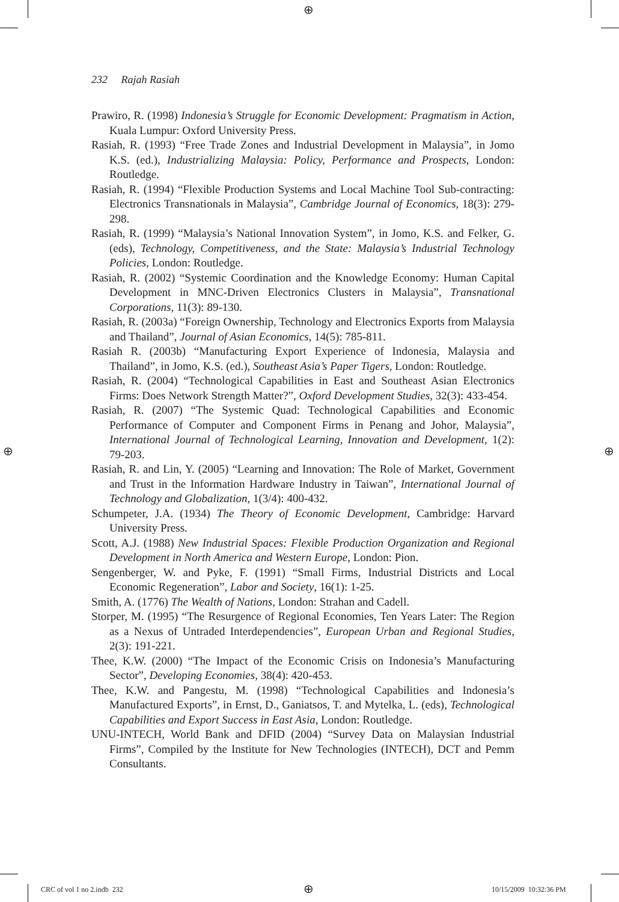⊕
⊕ ⊕
232 Rajah Rasiah
Prawiro, R. (1998) Indonesia’s Struggle for Economic Development: Pragmatism in Action, Kuala Lumpur: Oxford University Press.
Rasiah, R. (1993) “Free Trade Zones and Industrial Development in Malaysia”, in Jomo K.S. (ed.), Industrializing Malaysia: Policy, Performance and Prospects, London: Routledge.
Rasiah, R. (1994) “Flexible Production Systems and Local Machine Tool Sub-contracting: Electronics Transnationals in Malaysia”, Cambridge Journal of Economics, 18(3): 279-298.
Rasiah, R. (1999) “Malaysia’s National Innovation System”, in Jomo, K.S. and Felker, G. (eds), Technology, Competitiveness, and the State: Malaysia’s Industrial Technology Policies, London: Routledge.
Rasiah, R. (2002) “Systemic Coordination and the Knowledge Economy: Human Capital Development in MNC-Driven Electronics Clusters in Malaysia”, Transnational Corporations, 11(3): 89-130.
Rasiah, R. (2003a) “Foreign Ownership, Technology and Electronics Exports from Malaysia and Thailand”, Journal of Asian Economics, 14(5): 785-811.
Rasiah R. (2003b) “Manufacturing Export Experience of Indonesia, Malaysia and Thailand”, in Jomo, K.S. (ed.), Southeast Asia’s Paper Tigers, London: Routledge.
Rasiah, R. (2004) “Technological Capabilities in East and Southeast Asian Electronics Firms: Does Network Strength Matter?”, Oxford Development Studies, 32(3): 433-454.
Rasiah, R. (2007) “The Systemic Quad: Technological Capabilities and Economic Performance of Computer and Component Firms in Penang and Johor, Malaysia”, International Journal of Technological Learning, Innovation and Development, 1(2): 79-203.
Rasiah, R. and Lin, Y. (2005) “Learning and Innovation: The Role of Market, Government and Trust in the Information Hardware Industry in Taiwan”, International Journal of Technology and Globalization, 1(3/4): 400-432.
Schumpeter, J.A. (1934) The Theory of Economic Development, Cambridge: Harvard University Press.
Scott, A.J. (1988) New Industrial Spaces: Flexible Production Organization and Regional Development in North America and Western Europe, London: Pion.
Sengenberger, W. and Pyke, F. (1991) “Small Firms, Industrial Districts and Local Economic Regeneration”, Labor and Society, 16(1): 1-25.
Smith, A. (1776) The Wealth of Nations, London: Strahan and Cadell.
Storper, M. (1995) “The Resurgence of Regional Economies, Ten Years Later: The Region as a Nexus of Untraded Interdependencies”, European Urban and Regional Studies, 2(3): 191-221.
Thee, K.W. (2000) “The Impact of the Economic Crisis on Indonesia’s Manufacturing Sector”, Developing Economies, 38(4): 420-453.
Thee, K.W. and Pangestu, M. (1998) “Technological Capabilities and Indonesia’s Manufactured Exports”, in Ernst, D., Ganiatsos, T. and Mytelka, L. (eds), Technological Capabilities and Export Success in East Asia, London: Routledge.
UNU-INTECH, World Bank and DFID (2004) “Survey Data on Malaysian Industrial Firms”, Compiled by the Institute for New Technologies (INTECH), DCT and Pemm Consultants.
CRC of vol 1 no 2.indb 232 ⊕ 10/15/2009 10:32:36 PM